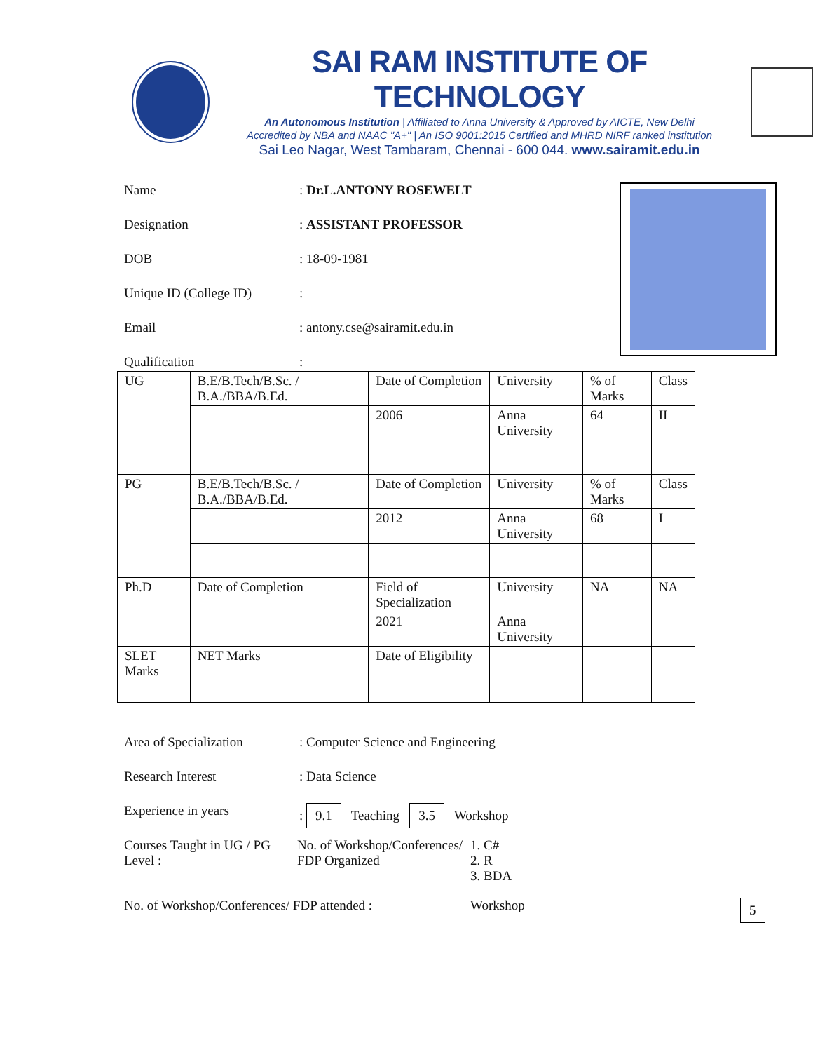SAI RAM INSTITUTE OF TECHNOLOGY
An Autonomous Institution | Affiliated to Anna University & Approved by AICTE, New Delhi
Accredited by NBA and NAAC "A+" | An ISO 9001:2015 Certified and MHRD NIRF ranked institution
Sai Leo Nagar, West Tambaram, Chennai - 600 044. www.sairamit.edu.in
Name: Dr.L.ANTONY ROSEWELT
Designation: ASSISTANT PROFESSOR
DOB: 18-09-1981
Unique ID (College ID):
Email: antony.cse@sairamit.edu.in
Qualification:
| UG | B.E/B.Tech/B.Sc. / B.A./BBA/B.Ed. | Date of Completion | University | % of Marks | Class |
| | | 2006 | Anna University | 64 | II |
| PG | B.E/B.Tech/B.Sc. / B.A./BBA/B.Ed. | Date of Completion | University | % of Marks | Class |
| | | 2012 | Anna University | 68 | I |
| Ph.D | Date of Completion | Field of Specialization | University | NA | NA |
| | | 2021 | Anna University | | |
| SLET Marks | NET Marks | Date of Eligibility | | | |
Area of Specialization: Computer Science and Engineering
Research Interest: Data Science
Experience in years: 9.1 Teaching 3.5 Workshop
Courses Taught in UG / PG Level :
No. of Workshop/Conferences/ FDP Organized
1. C#
2. R
3. BDA
No. of Workshop/Conferences/ FDP attended : Workshop
5